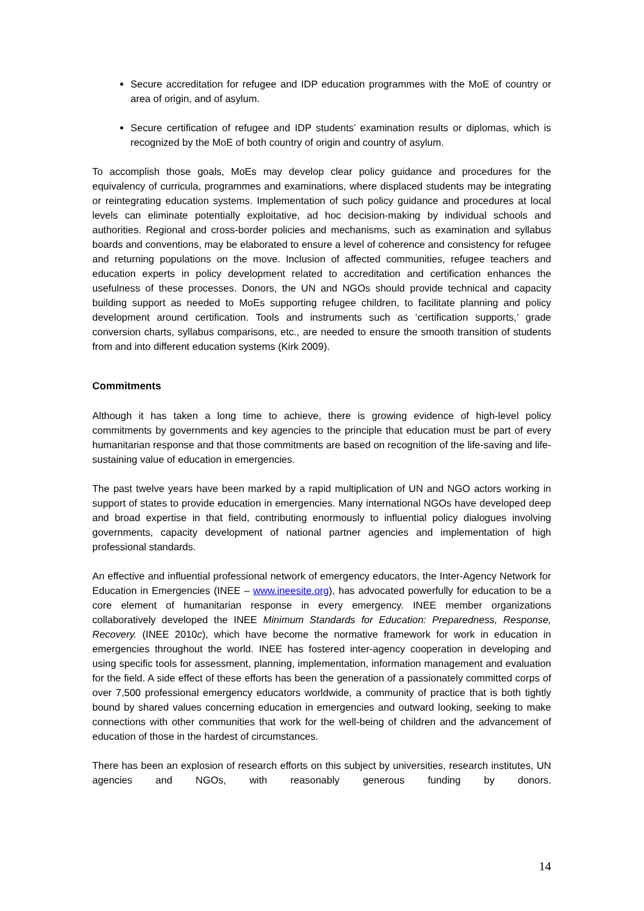Secure accreditation for refugee and IDP education programmes with the MoE of country or area of origin, and of asylum.
Secure certification of refugee and IDP students’ examination results or diplomas, which is recognized by the MoE of both country of origin and country of asylum.
To accomplish those goals, MoEs may develop clear policy guidance and procedures for the equivalency of curricula, programmes and examinations, where displaced students may be integrating or reintegrating education systems. Implementation of such policy guidance and procedures at local levels can eliminate potentially exploitative, ad hoc decision-making by individual schools and authorities. Regional and cross-border policies and mechanisms, such as examination and syllabus boards and conventions, may be elaborated to ensure a level of coherence and consistency for refugee and returning populations on the move. Inclusion of affected communities, refugee teachers and education experts in policy development related to accreditation and certification enhances the usefulness of these processes. Donors, the UN and NGOs should provide technical and capacity building support as needed to MoEs supporting refugee children, to facilitate planning and policy development around certification. Tools and instruments such as ‘certification supports,’ grade conversion charts, syllabus comparisons, etc., are needed to ensure the smooth transition of students from and into different education systems (Kirk 2009).
Commitments
Although it has taken a long time to achieve, there is growing evidence of high-level policy commitments by governments and key agencies to the principle that education must be part of every humanitarian response and that those commitments are based on recognition of the life-saving and life-sustaining value of education in emergencies.
The past twelve years have been marked by a rapid multiplication of UN and NGO actors working in support of states to provide education in emergencies. Many international NGOs have developed deep and broad expertise in that field, contributing enormously to influential policy dialogues involving governments, capacity development of national partner agencies and implementation of high professional standards.
An effective and influential professional network of emergency educators, the Inter-Agency Network for Education in Emergencies (INEE – www.ineesite.org), has advocated powerfully for education to be a core element of humanitarian response in every emergency. INEE member organizations collaboratively developed the INEE Minimum Standards for Education: Preparedness, Response, Recovery. (INEE 2010c), which have become the normative framework for work in education in emergencies throughout the world. INEE has fostered inter-agency cooperation in developing and using specific tools for assessment, planning, implementation, information management and evaluation for the field. A side effect of these efforts has been the generation of a passionately committed corps of over 7,500 professional emergency educators worldwide, a community of practice that is both tightly bound by shared values concerning education in emergencies and outward looking, seeking to make connections with other communities that work for the well-being of children and the advancement of education of those in the hardest of circumstances.
There has been an explosion of research efforts on this subject by universities, research institutes, UN agencies and NGOs, with reasonably generous funding by donors.
14